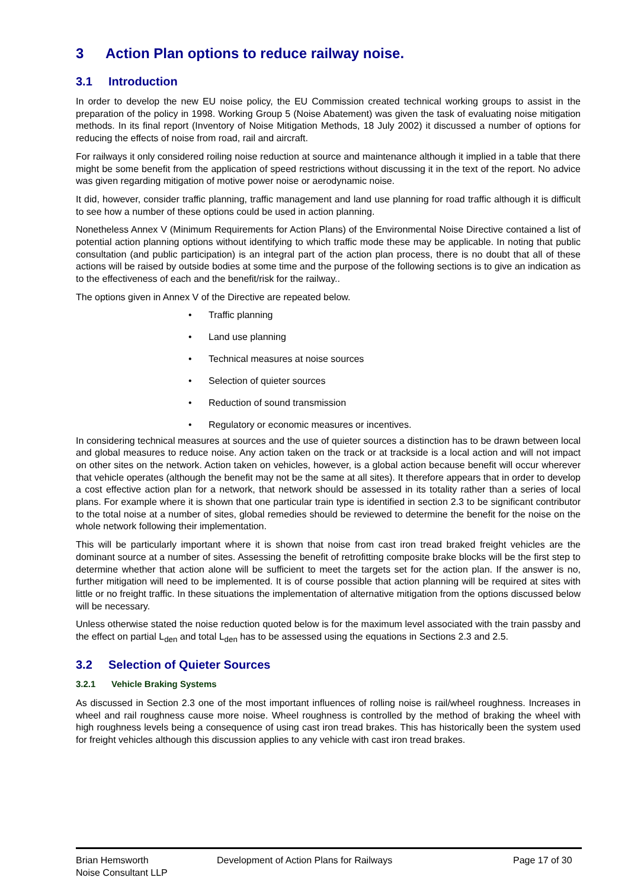3 Action Plan options to reduce railway noise.
3.1 Introduction
In order to develop the new EU noise policy, the EU Commission created technical working groups to assist in the preparation of the policy in 1998. Working Group 5 (Noise Abatement) was given the task of evaluating noise mitigation methods. In its final report (Inventory of Noise Mitigation Methods, 18 July 2002) it discussed a number of options for reducing the effects of noise from road, rail and aircraft.
For railways it only considered roiling noise reduction at source and maintenance although it implied in a table that there might be some benefit from the application of speed restrictions without discussing it in the text of the report. No advice was given regarding mitigation of motive power noise or aerodynamic noise.
It did, however, consider traffic planning, traffic management and land use planning for road traffic although it is difficult to see how a number of these options could be used in action planning.
Nonetheless Annex V (Minimum Requirements for Action Plans) of the Environmental Noise Directive contained a list of potential action planning options without identifying to which traffic mode these may be applicable. In noting that public consultation (and public participation) is an integral part of the action plan process, there is no doubt that all of these actions will be raised by outside bodies at some time and the purpose of the following sections is to give an indication as to the effectiveness of each and the benefit/risk for the railway..
The options given in Annex V of the Directive are repeated below.
• Traffic planning
• Land use planning
• Technical measures at noise sources
• Selection of quieter sources
• Reduction of sound transmission
• Regulatory or economic measures or incentives.
In considering technical measures at sources and the use of quieter sources a distinction has to be drawn between local and global measures to reduce noise. Any action taken on the track or at trackside is a local action and will not impact on other sites on the network. Action taken on vehicles, however, is a global action because benefit will occur wherever that vehicle operates (although the benefit may not be the same at all sites). It therefore appears that in order to develop a cost effective action plan for a network, that network should be assessed in its totality rather than a series of local plans. For example where it is shown that one particular train type is identified in section 2.3 to be significant contributor to the total noise at a number of sites, global remedies should be reviewed to determine the benefit for the noise on the whole network following their implementation.
This will be particularly important where it is shown that noise from cast iron tread braked freight vehicles are the dominant source at a number of sites. Assessing the benefit of retrofitting composite brake blocks will be the first step to determine whether that action alone will be sufficient to meet the targets set for the action plan. If the answer is no, further mitigation will need to be implemented. It is of course possible that action planning will be required at sites with little or no freight traffic. In these situations the implementation of alternative mitigation from the options discussed below will be necessary.
Unless otherwise stated the noise reduction quoted below is for the maximum level associated with the train passby and the effect on partial L<sub>den</sub> and total L<sub>den</sub> has to be assessed using the equations in Sections 2.3 and 2.5.
3.2 Selection of Quieter Sources
3.2.1 Vehicle Braking Systems
As discussed in Section 2.3 one of the most important influences of rolling noise is rail/wheel roughness. Increases in wheel and rail roughness cause more noise. Wheel roughness is controlled by the method of braking the wheel with high roughness levels being a consequence of using cast iron tread brakes. This has historically been the system used for freight vehicles although this discussion applies to any vehicle with cast iron tread brakes.
Brian Hemsworth
Noise Consultant LLP
Development of Action Plans for Railways Page 17 of 30